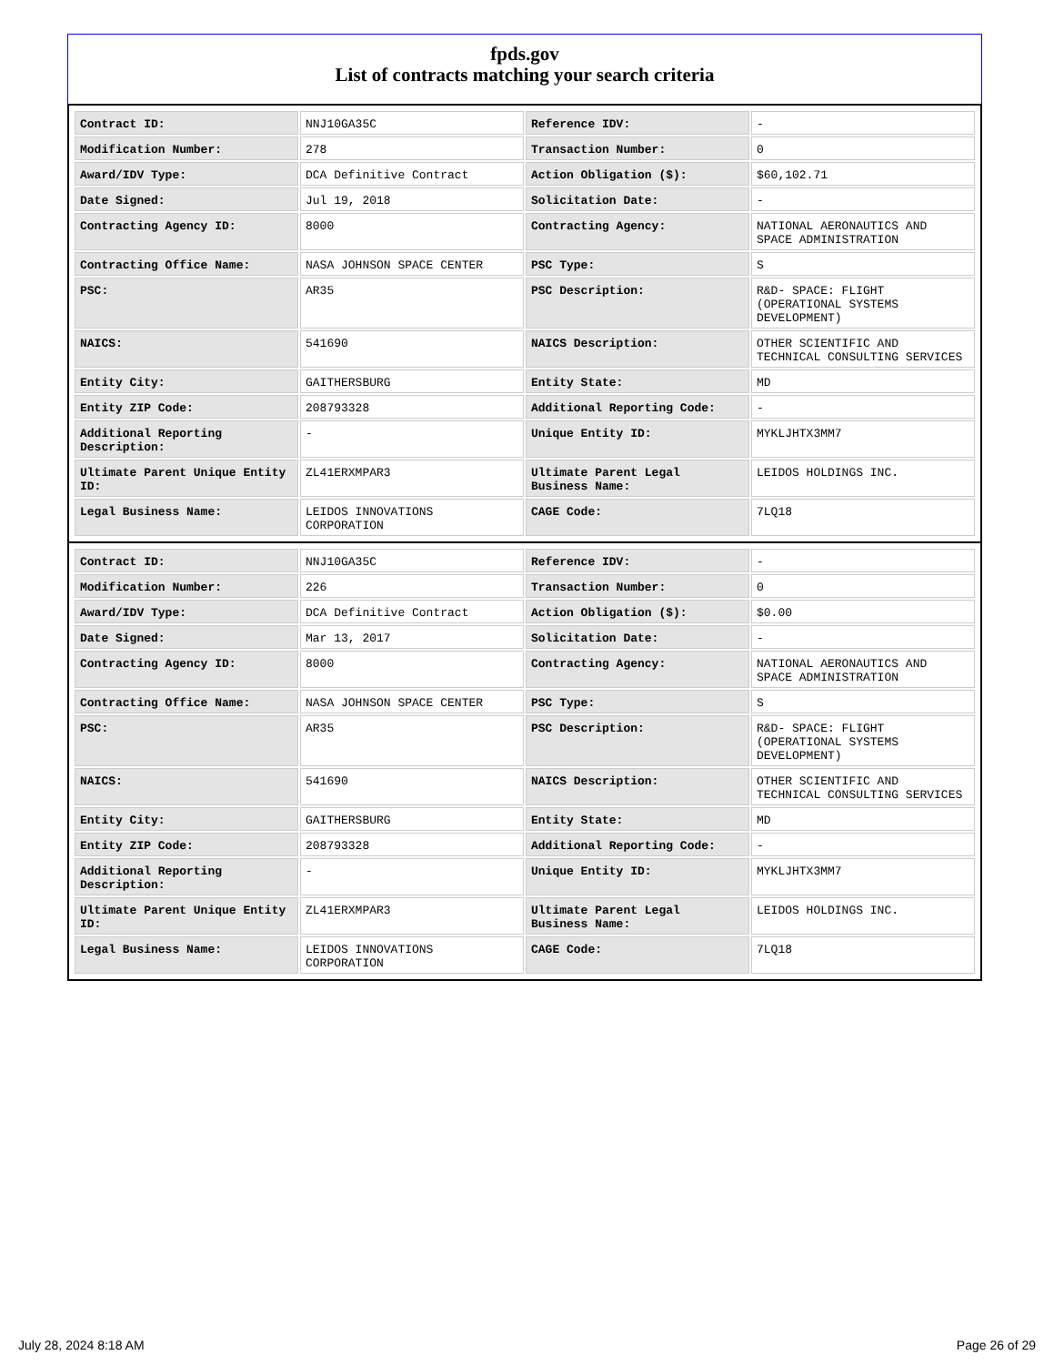fpds.gov
List of contracts matching your search criteria
| Contract ID: | NNJ10GA35C | Reference IDV: | - |
| Modification Number: | 278 | Transaction Number: | 0 |
| Award/IDV Type: | DCA Definitive Contract | Action Obligation ($): | $60,102.71 |
| Date Signed: | Jul 19, 2018 | Solicitation Date: | - |
| Contracting Agency ID: | 8000 | Contracting Agency: | NATIONAL AERONAUTICS AND SPACE ADMINISTRATION |
| Contracting Office Name: | NASA JOHNSON SPACE CENTER | PSC Type: | S |
| PSC: | AR35 | PSC Description: | R&D- SPACE: FLIGHT (OPERATIONAL SYSTEMS DEVELOPMENT) |
| NAICS: | 541690 | NAICS Description: | OTHER SCIENTIFIC AND TECHNICAL CONSULTING SERVICES |
| Entity City: | GAITHERSBURG | Entity State: | MD |
| Entity ZIP Code: | 208793328 | Additional Reporting Code: | - |
| Additional Reporting Description: | - | Unique Entity ID: | MYKLJHTX3MM7 |
| Ultimate Parent Unique Entity ID: | ZL41ERXMPAR3 | Ultimate Parent Legal Business Name: | LEIDOS HOLDINGS INC. |
| Legal Business Name: | LEIDOS INNOVATIONS CORPORATION | CAGE Code: | 7LQ18 |
| Contract ID: | NNJ10GA35C | Reference IDV: | - |
| Modification Number: | 226 | Transaction Number: | 0 |
| Award/IDV Type: | DCA Definitive Contract | Action Obligation ($): | $0.00 |
| Date Signed: | Mar 13, 2017 | Solicitation Date: | - |
| Contracting Agency ID: | 8000 | Contracting Agency: | NATIONAL AERONAUTICS AND SPACE ADMINISTRATION |
| Contracting Office Name: | NASA JOHNSON SPACE CENTER | PSC Type: | S |
| PSC: | AR35 | PSC Description: | R&D- SPACE: FLIGHT (OPERATIONAL SYSTEMS DEVELOPMENT) |
| NAICS: | 541690 | NAICS Description: | OTHER SCIENTIFIC AND TECHNICAL CONSULTING SERVICES |
| Entity City: | GAITHERSBURG | Entity State: | MD |
| Entity ZIP Code: | 208793328 | Additional Reporting Code: | - |
| Additional Reporting Description: | - | Unique Entity ID: | MYKLJHTX3MM7 |
| Ultimate Parent Unique Entity ID: | ZL41ERXMPAR3 | Ultimate Parent Legal Business Name: | LEIDOS HOLDINGS INC. |
| Legal Business Name: | LEIDOS INNOVATIONS CORPORATION | CAGE Code: | 7LQ18 |
July 28, 2024 8:18 AM Page 26 of 29